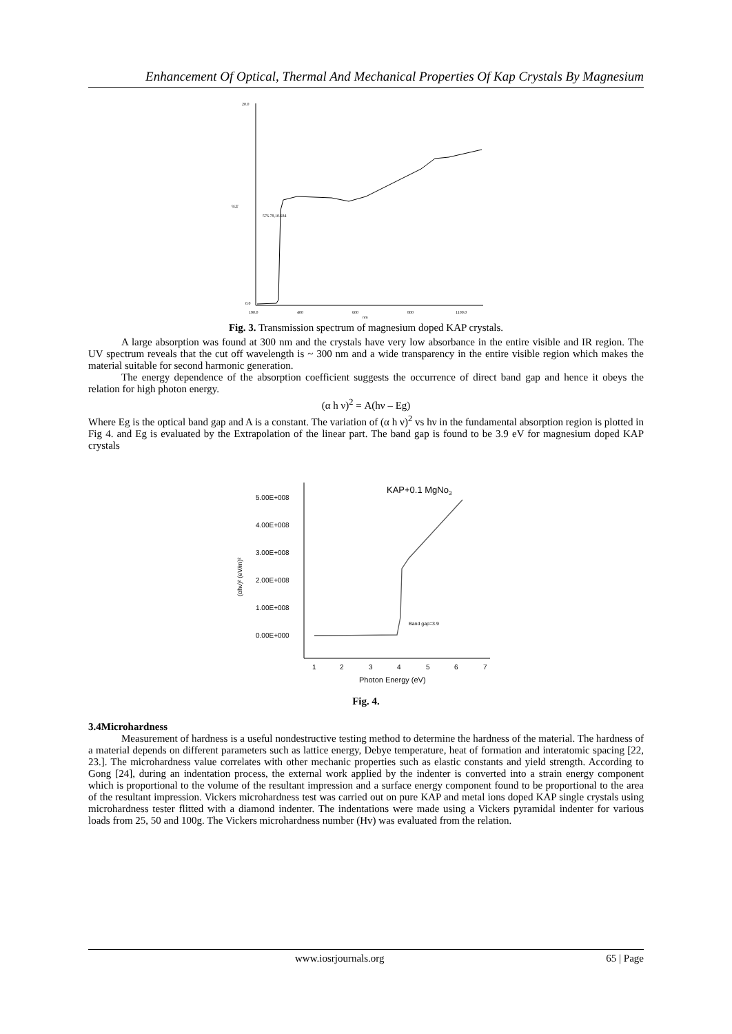Enhancement Of Optical, Thermal And Mechanical Properties Of Kap Crystals By Magnesium
%T
576.78,10.684
20.0
0.0
190.0
400
600
800
1100.0
nm
Fig. 3. Transmission spectrum of magnesium doped KAP crystals.
A large absorption was found at 300 nm and the crystals have very low absorbance in the entire visible and IR region. The UV spectrum reveals that the cut off wavelength is ~ 300 nm and a wide transparency in the entire visible region which makes the material suitable for second harmonic generation.
The energy dependence of the absorption coefficient suggests the occurrence of direct band gap and hence it obeys the relation for high photon energy.
(α h ν)<sup>2</sup> = A(hν – Eg)
Where Eg is the optical band gap and A is a constant. The variation of (α h ν)<sup>2</sup> vs hν in the fundamental absorption region is plotted in Fig 4. and Eg is evaluated by the Extrapolation of the linear part. The band gap is found to be 3.9 eV for magnesium doped KAP crystals
KAP+0.1 MgNo3
5.00E+008
4.00E+008
3.00E+008
2.00E+008
1.00E+008
0.00E+000
(αhν)² (eV/m)²
1
2
3
4
5
6
7
Photon Energy (eV)
Band gap=3.9
Fig. 4.
3.4Microhardness
Measurement of hardness is a useful nondestructive testing method to determine the hardness of the material. The hardness of a material depends on different parameters such as lattice energy, Debye temperature, heat of formation and interatomic spacing [22, 23.]. The microhardness value correlates with other mechanic properties such as elastic constants and yield strength. According to Gong [24], during an indentation process, the external work applied by the indenter is converted into a strain energy component which is proportional to the volume of the resultant impression and a surface energy component found to be proportional to the area of the resultant impression. Vickers microhardness test was carried out on pure KAP and metal ions doped KAP single crystals using microhardness tester flitted with a diamond indenter. The indentations were made using a Vickers pyramidal indenter for various loads from 25, 50 and 100g. The Vickers microhardness number (Hv) was evaluated from the relation.
www.iosrjournals.org 65 | Page